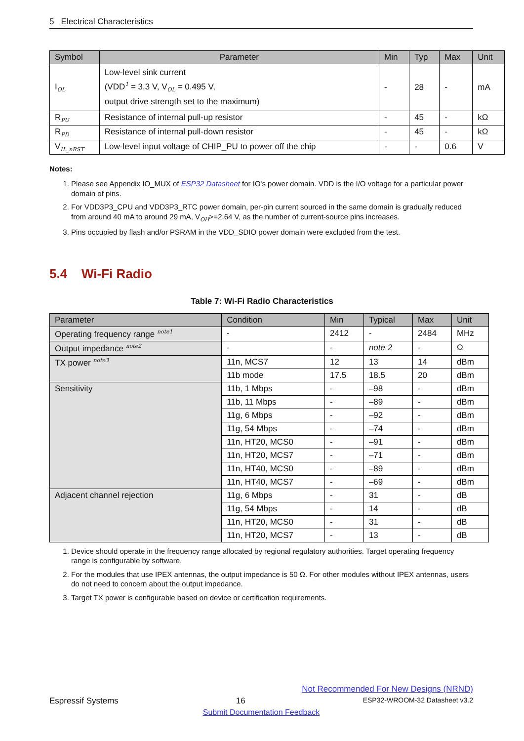5 Electrical Characteristics
| Symbol | Parameter | Min | Typ | Max | Unit |
| --- | --- | --- | --- | --- | --- |
| I<sub>OL</sub> | Low-level sink current (VDD<sup>1</sup> = 3.3 V, V<sub>OL</sub> = 0.495 V, output drive strength set to the maximum) | - | 28 | - | mA |
| R<sub>PU</sub> | Resistance of internal pull-up resistor | - | 45 | - | kΩ |
| R<sub>PD</sub> | Resistance of internal pull-down resistor | - | 45 | - | kΩ |
| V<sub>IL_nRST</sub> | Low-level input voltage of CHIP_PU to power off the chip | - | - | 0.6 | V |
Notes:
1. Please see Appendix IO_MUX of ESP32 Datasheet for IO's power domain. VDD is the I/O voltage for a particular power domain of pins.
2. For VDD3P3_CPU and VDD3P3_RTC power domain, per-pin current sourced in the same domain is gradually reduced from around 40 mA to around 29 mA, V<sub>OH</sub>>=2.64 V, as the number of current-source pins increases.
3. Pins occupied by flash and/or PSRAM in the VDD_SDIO power domain were excluded from the test.
5.4 Wi-Fi Radio
Table 7: Wi-Fi Radio Characteristics
| Parameter | Condition | Min | Typical | Max | Unit |
| --- | --- | --- | --- | --- | --- |
| Operating frequency range <sup>note1</sup> | - | 2412 | - | 2484 | MHz |
| Output impedance <sup>note2</sup> | - | - | note 2 | - | Ω |
| TX power <sup>note3</sup> | 11n, MCS7 | 12 | 13 | 14 | dBm |
| | 11b mode | 17.5 | 18.5 | 20 | dBm |
| Sensitivity | 11b, 1 Mbps | - | –98 | - | dBm |
| | 11b, 11 Mbps | - | –89 | - | dBm |
| | 11g, 6 Mbps | - | –92 | - | dBm |
| | 11g, 54 Mbps | - | –74 | - | dBm |
| | 11n, HT20, MCS0 | - | –91 | - | dBm |
| | 11n, HT20, MCS7 | - | –71 | - | dBm |
| | 11n, HT40, MCS0 | - | –89 | - | dBm |
| | 11n, HT40, MCS7 | - | –69 | - | dBm |
| Adjacent channel rejection | 11g, 6 Mbps | - | 31 | - | dB |
| | 11g, 54 Mbps | - | 14 | - | dB |
| | 11n, HT20, MCS0 | - | 31 | - | dB |
| | 11n, HT20, MCS7 | - | 13 | - | dB |
1. Device should operate in the frequency range allocated by regional regulatory authorities. Target operating frequency range is configurable by software.
2. For the modules that use IPEX antennas, the output impedance is 50 Ω. For other modules without IPEX antennas, users do not need to concern about the output impedance.
3. Target TX power is configurable based on device or certification requirements.
Not Recommended For New Designs (NRND)
Espressif Systems 16 ESP32-WROOM-32 Datasheet v3.2
Submit Documentation Feedback